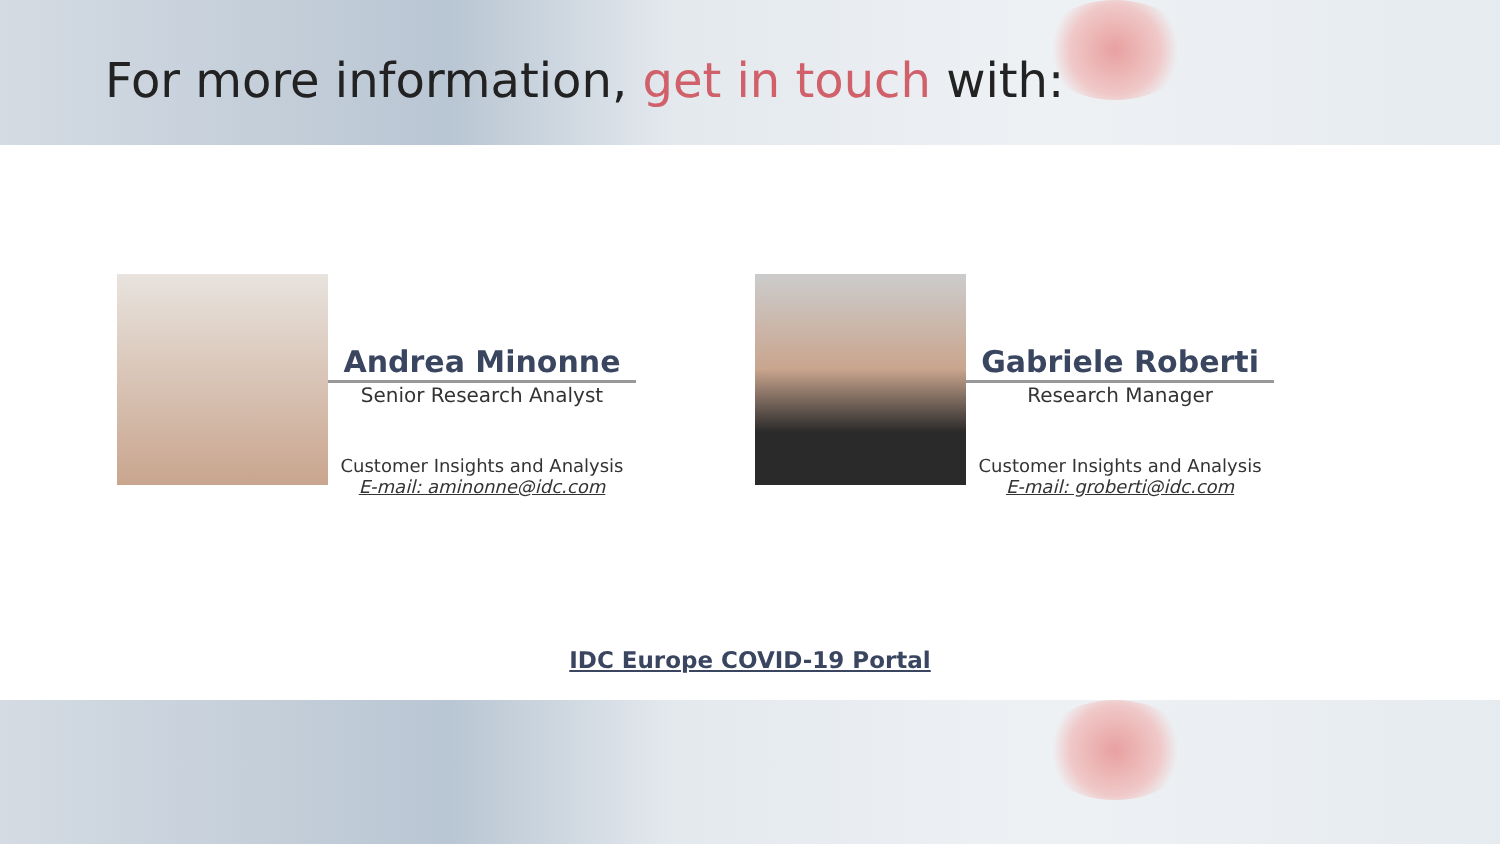For more information, get in touch with:
Andrea Minonne
Senior Research Analyst
Customer Insights and Analysis
E-mail: aminonne@idc.com
Gabriele Roberti
Research Manager
Customer Insights and Analysis
E-mail: groberti@idc.com
IDC Europe COVID-19 Portal